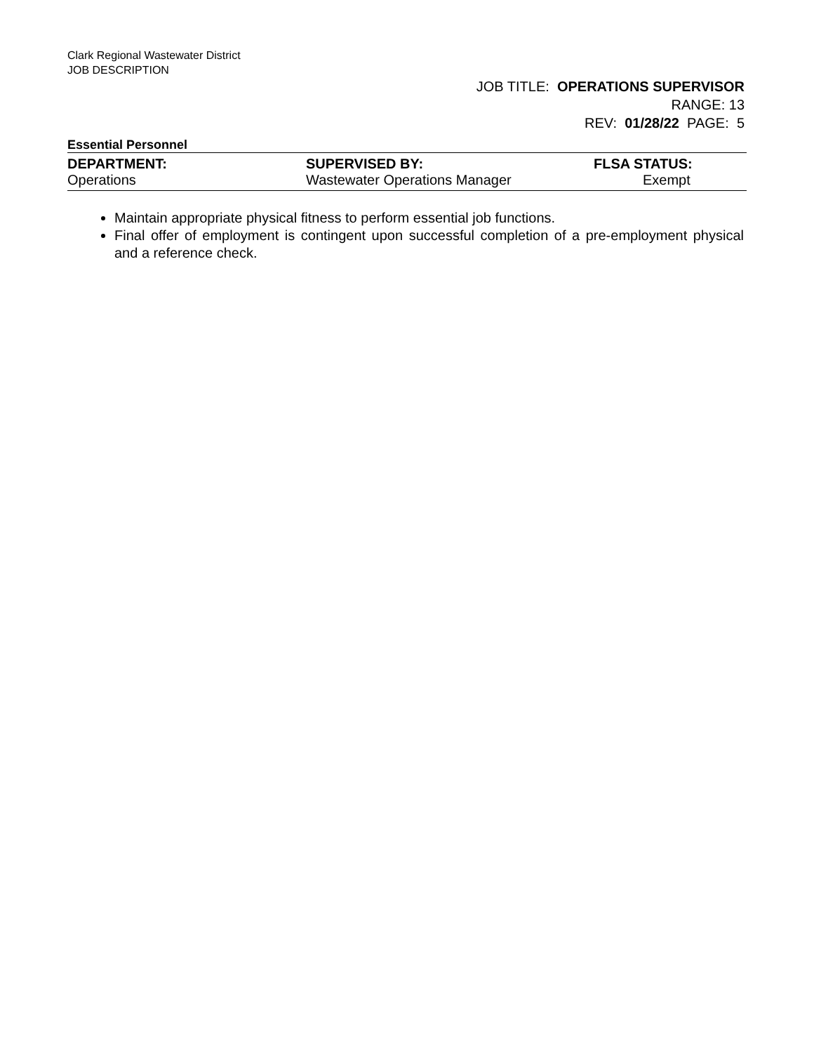Clark Regional Wastewater District
JOB DESCRIPTION
JOB TITLE: OPERATIONS SUPERVISOR
RANGE: 13
REV: 01/28/22 PAGE: 5
Essential Personnel
| DEPARTMENT: | SUPERVISED BY: | FLSA STATUS: |
| --- | --- | --- |
| Operations | Wastewater Operations Manager | Exempt |
Maintain appropriate physical fitness to perform essential job functions.
Final offer of employment is contingent upon successful completion of a pre-employment physical and a reference check.